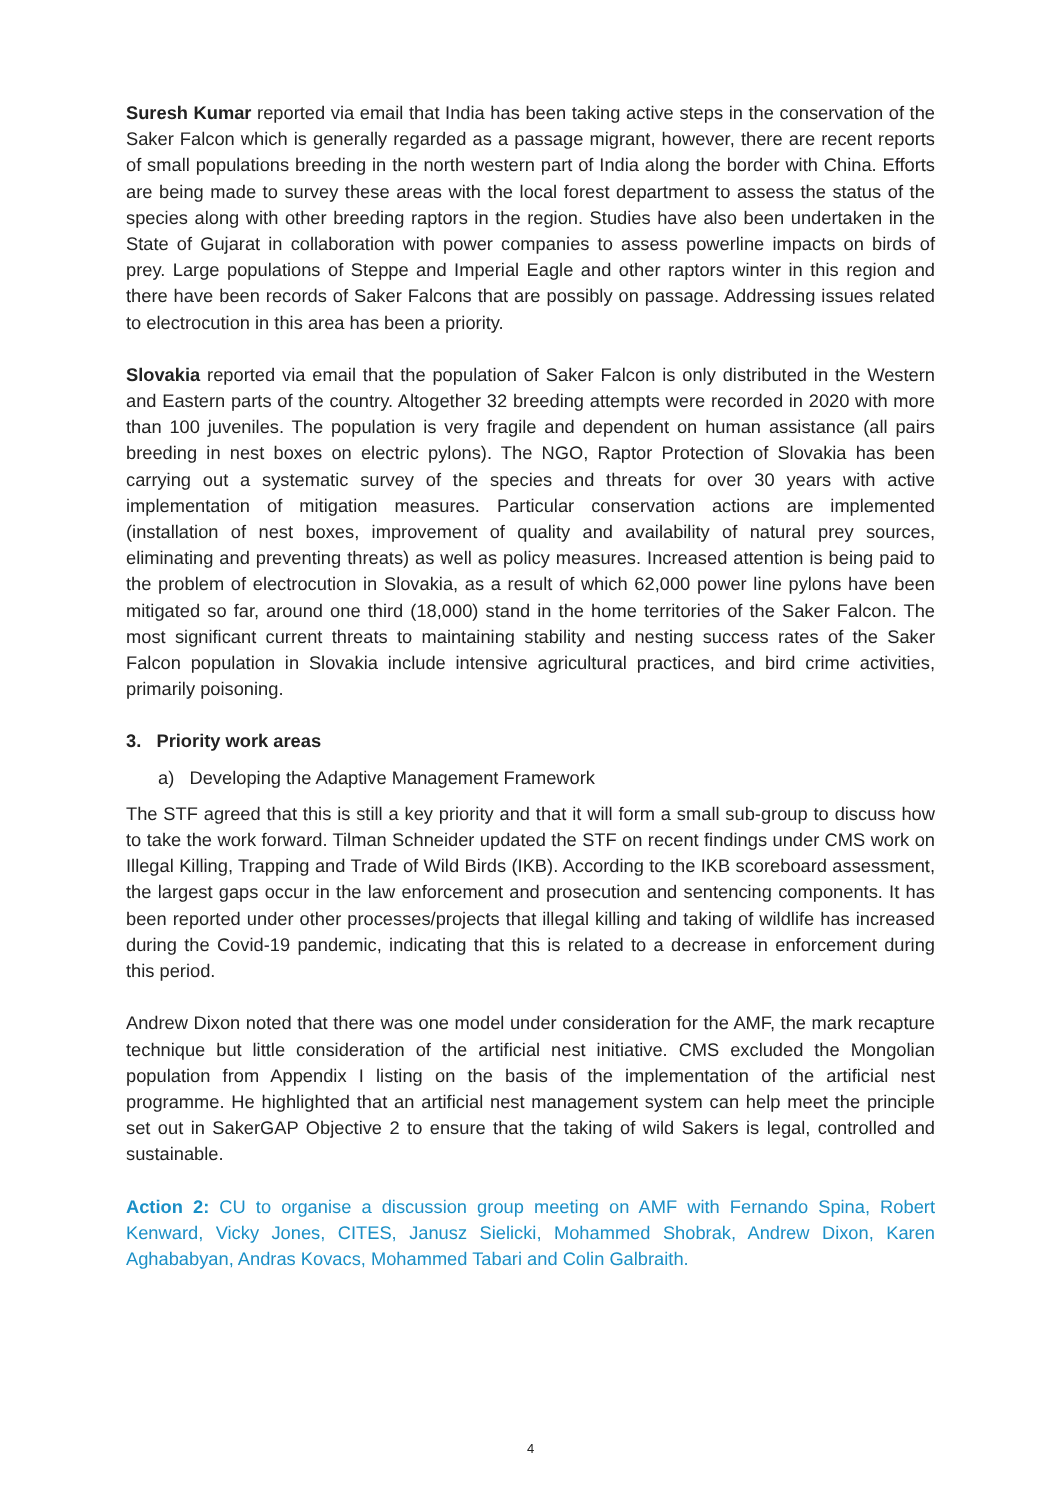Suresh Kumar reported via email that India has been taking active steps in the conservation of the Saker Falcon which is generally regarded as a passage migrant, however, there are recent reports of small populations breeding in the north western part of India along the border with China. Efforts are being made to survey these areas with the local forest department to assess the status of the species along with other breeding raptors in the region. Studies have also been undertaken in the State of Gujarat in collaboration with power companies to assess powerline impacts on birds of prey. Large populations of Steppe and Imperial Eagle and other raptors winter in this region and there have been records of Saker Falcons that are possibly on passage. Addressing issues related to electrocution in this area has been a priority.
Slovakia reported via email that the population of Saker Falcon is only distributed in the Western and Eastern parts of the country. Altogether 32 breeding attempts were recorded in 2020 with more than 100 juveniles. The population is very fragile and dependent on human assistance (all pairs breeding in nest boxes on electric pylons). The NGO, Raptor Protection of Slovakia has been carrying out a systematic survey of the species and threats for over 30 years with active implementation of mitigation measures. Particular conservation actions are implemented (installation of nest boxes, improvement of quality and availability of natural prey sources, eliminating and preventing threats) as well as policy measures. Increased attention is being paid to the problem of electrocution in Slovakia, as a result of which 62,000 power line pylons have been mitigated so far, around one third (18,000) stand in the home territories of the Saker Falcon. The most significant current threats to maintaining stability and nesting success rates of the Saker Falcon population in Slovakia include intensive agricultural practices, and bird crime activities, primarily poisoning.
3. Priority work areas
a) Developing the Adaptive Management Framework
The STF agreed that this is still a key priority and that it will form a small sub-group to discuss how to take the work forward. Tilman Schneider updated the STF on recent findings under CMS work on Illegal Killing, Trapping and Trade of Wild Birds (IKB). According to the IKB scoreboard assessment, the largest gaps occur in the law enforcement and prosecution and sentencing components. It has been reported under other processes/projects that illegal killing and taking of wildlife has increased during the Covid-19 pandemic, indicating that this is related to a decrease in enforcement during this period.
Andrew Dixon noted that there was one model under consideration for the AMF, the mark recapture technique but little consideration of the artificial nest initiative. CMS excluded the Mongolian population from Appendix I listing on the basis of the implementation of the artificial nest programme. He highlighted that an artificial nest management system can help meet the principle set out in SakerGAP Objective 2 to ensure that the taking of wild Sakers is legal, controlled and sustainable.
Action 2: CU to organise a discussion group meeting on AMF with Fernando Spina, Robert Kenward, Vicky Jones, CITES, Janusz Sielicki, Mohammed Shobrak, Andrew Dixon, Karen Aghababyan, Andras Kovacs, Mohammed Tabari and Colin Galbraith.
4